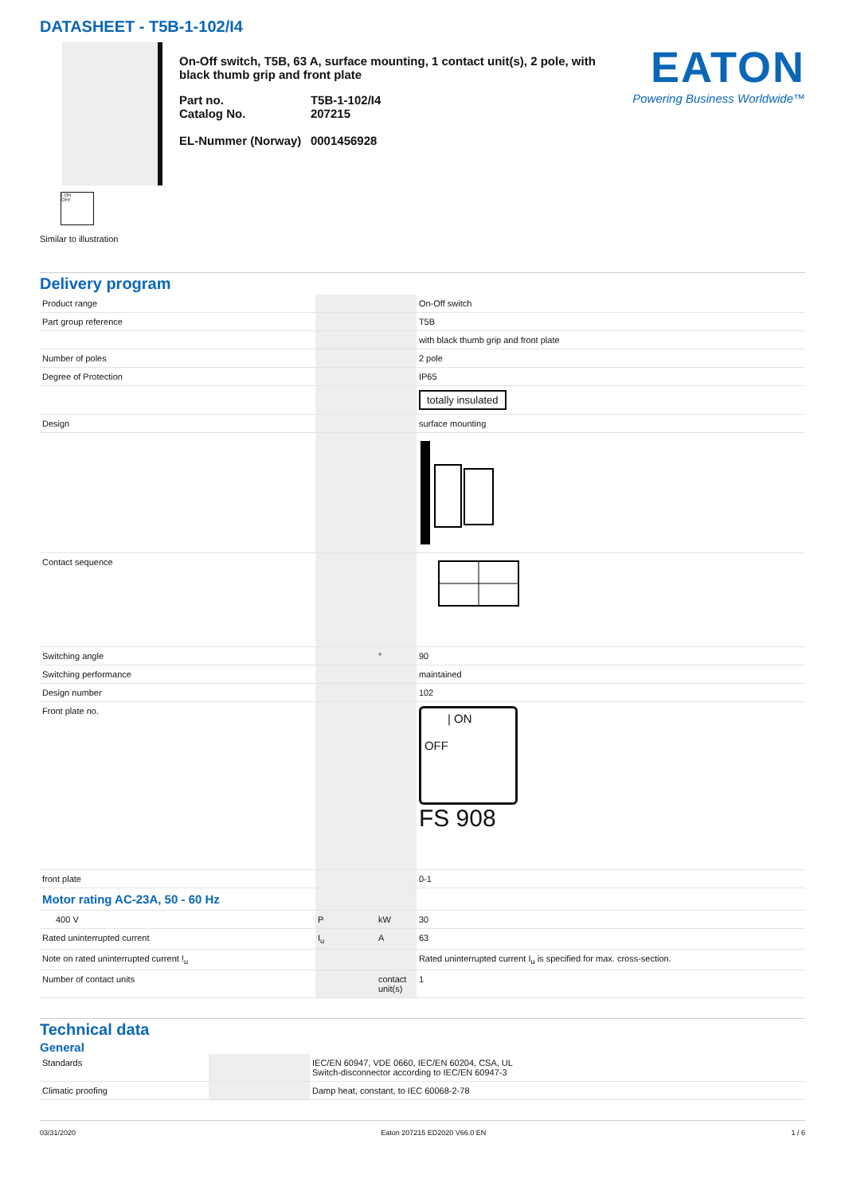DATASHEET - T5B-1-102/I4
| ON
OFF
Similar to illustration
On-Off switch, T5B, 63 A, surface mounting, 1 contact unit(s), 2 pole, with black thumb grip and front plate
| Part no. Catalog No. EL-Nummer (Norway) | T5B-1-102/I4 207215 0001456928 |
EATON
Powering Business Worldwide™
Delivery program
| Product range | | | On-Off switch |
| Part group reference | | | T5B |
| | | | with black thumb grip and front plate |
| Number of poles | | | 2 pole |
| Degree of Protection | | | IP65 |
| | | | totally insulated |
| Design | | | surface mounting |
| Contact sequence | | | |
| Switching angle | | ° | 90 |
| Switching performance | | | maintained |
| Design number | | | 102 |
| Front plate no. | | | / ON OFF FS 908 |
| front plate | | | 0-1 |
| Motor rating AC-23A, 50 - 60 Hz | | | |
| 400 V | P | kW | 30 |
| Rated uninterrupted current | I<sub>u</sub> | A | 63 |
| Note on rated uninterrupted current !<sub>u</sub> | | | Rated uninterrupted current I<sub>u</sub> is specified for max. cross-section. |
| Number of contact units | | contact unit(s) | 1 |
Technical data
General
| Standards | | | IEC/EN 60947, VDE 0660, IEC/EN 60204, CSA, UL Switch-disconnector according to IEC/EN 60947-3 |
| Climatic proofing | | | Damp heat, constant, to IEC 60068-2-78 |
03/31/2020 Eaton 207215 ED2020 V66.0 EN 1 / 6